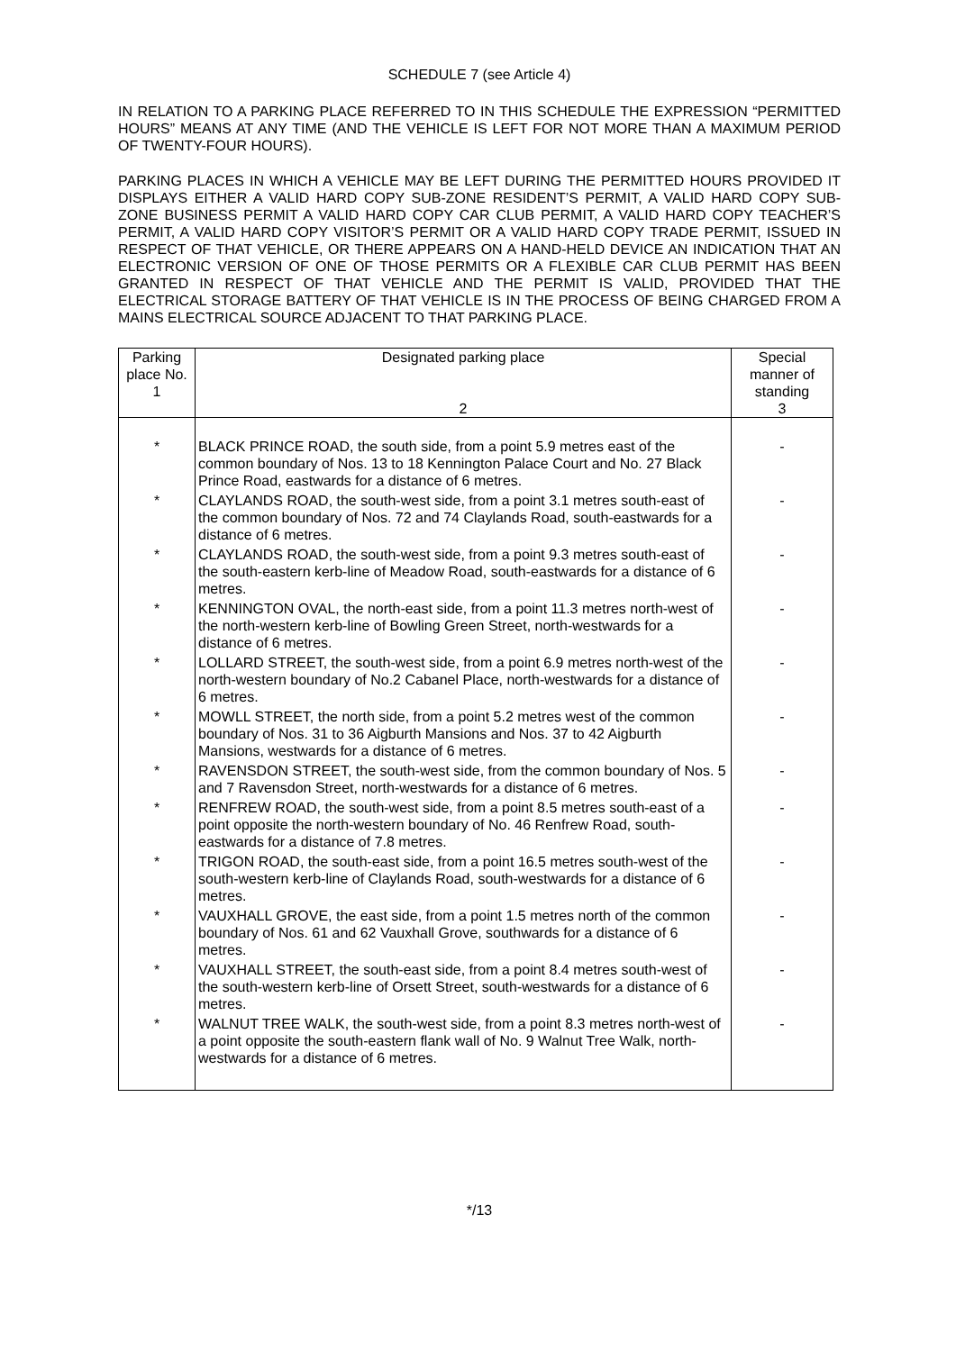SCHEDULE 7 (see Article 4)
IN RELATION TO A PARKING PLACE REFERRED TO IN THIS SCHEDULE THE EXPRESSION “PERMITTED HOURS” MEANS AT ANY TIME (AND THE VEHICLE IS LEFT FOR NOT MORE THAN A MAXIMUM PERIOD OF TWENTY-FOUR HOURS).
PARKING PLACES IN WHICH A VEHICLE MAY BE LEFT DURING THE PERMITTED HOURS PROVIDED IT DISPLAYS EITHER A VALID HARD COPY SUB-ZONE RESIDENT’S PERMIT, A VALID HARD COPY SUB-ZONE BUSINESS PERMIT A VALID HARD COPY CAR CLUB PERMIT, A VALID HARD COPY TEACHER’S PERMIT, A VALID HARD COPY VISITOR’S PERMIT OR A VALID HARD COPY TRADE PERMIT, ISSUED IN RESPECT OF THAT VEHICLE, OR THERE APPEARS ON A HAND-HELD DEVICE AN INDICATION THAT AN ELECTRONIC VERSION OF ONE OF THOSE PERMITS OR A FLEXIBLE CAR CLUB PERMIT HAS BEEN GRANTED IN RESPECT OF THAT VEHICLE AND THE PERMIT IS VALID, PROVIDED THAT THE ELECTRICAL STORAGE BATTERY OF THAT VEHICLE IS IN THE PROCESS OF BEING CHARGED FROM A MAINS ELECTRICAL SOURCE ADJACENT TO THAT PARKING PLACE.
| Parking place No. 1 | Designated parking place 2 | Special manner of standing 3 |
| --- | --- | --- |
| * | BLACK PRINCE ROAD, the south side, from a point 5.9 metres east of the common boundary of Nos. 13 to 18 Kennington Palace Court and No. 27 Black Prince Road, eastwards for a distance of 6 metres. | - |
| * | CLAYLANDS ROAD, the south-west side, from a point 3.1 metres south-east of the common boundary of Nos. 72 and 74 Claylands Road, south-eastwards for a distance of 6 metres. | - |
| * | CLAYLANDS ROAD, the south-west side, from a point 9.3 metres south-east of the south-eastern kerb-line of Meadow Road, south-eastwards for a distance of 6 metres. | - |
| * | KENNINGTON OVAL, the north-east side, from a point 11.3 metres north-west of the north-western kerb-line of Bowling Green Street, north-westwards for a distance of 6 metres. | - |
| * | LOLLARD STREET, the south-west side, from a point 6.9 metres north-west of the north-western boundary of No.2 Cabanel Place, north-westwards for a distance of 6 metres. | - |
| * | MOWLL STREET, the north side, from a point 5.2 metres west of the common boundary of Nos. 31 to 36 Aigburth Mansions and Nos. 37 to 42 Aigburth Mansions, westwards for a distance of 6 metres. | - |
| * | RAVENSDON STREET, the south-west side, from the common boundary of Nos. 5 and 7 Ravensdon Street, north-westwards for a distance of 6 metres. | - |
| * | RENFREW ROAD, the south-west side, from a point 8.5 metres south-east of a point opposite the north-western boundary of No. 46 Renfrew Road, south-eastwards for a distance of 7.8 metres. | - |
| * | TRIGON ROAD, the south-east side, from a point 16.5 metres south-west of the south-western kerb-line of Claylands Road, south-westwards for a distance of 6 metres. | - |
| * | VAUXHALL GROVE, the east side, from a point 1.5 metres north of the common boundary of Nos. 61 and 62 Vauxhall Grove, southwards for a distance of 6 metres. | - |
| * | VAUXHALL STREET, the south-east side, from a point 8.4 metres south-west of the south-western kerb-line of Orsett Street, south-westwards for a distance of 6 metres. | - |
| * | WALNUT TREE WALK, the south-west side, from a point 8.3 metres north-west of a point opposite the south-eastern flank wall of No. 9 Walnut Tree Walk, north-westwards for a distance of 6 metres. | - |
*/13